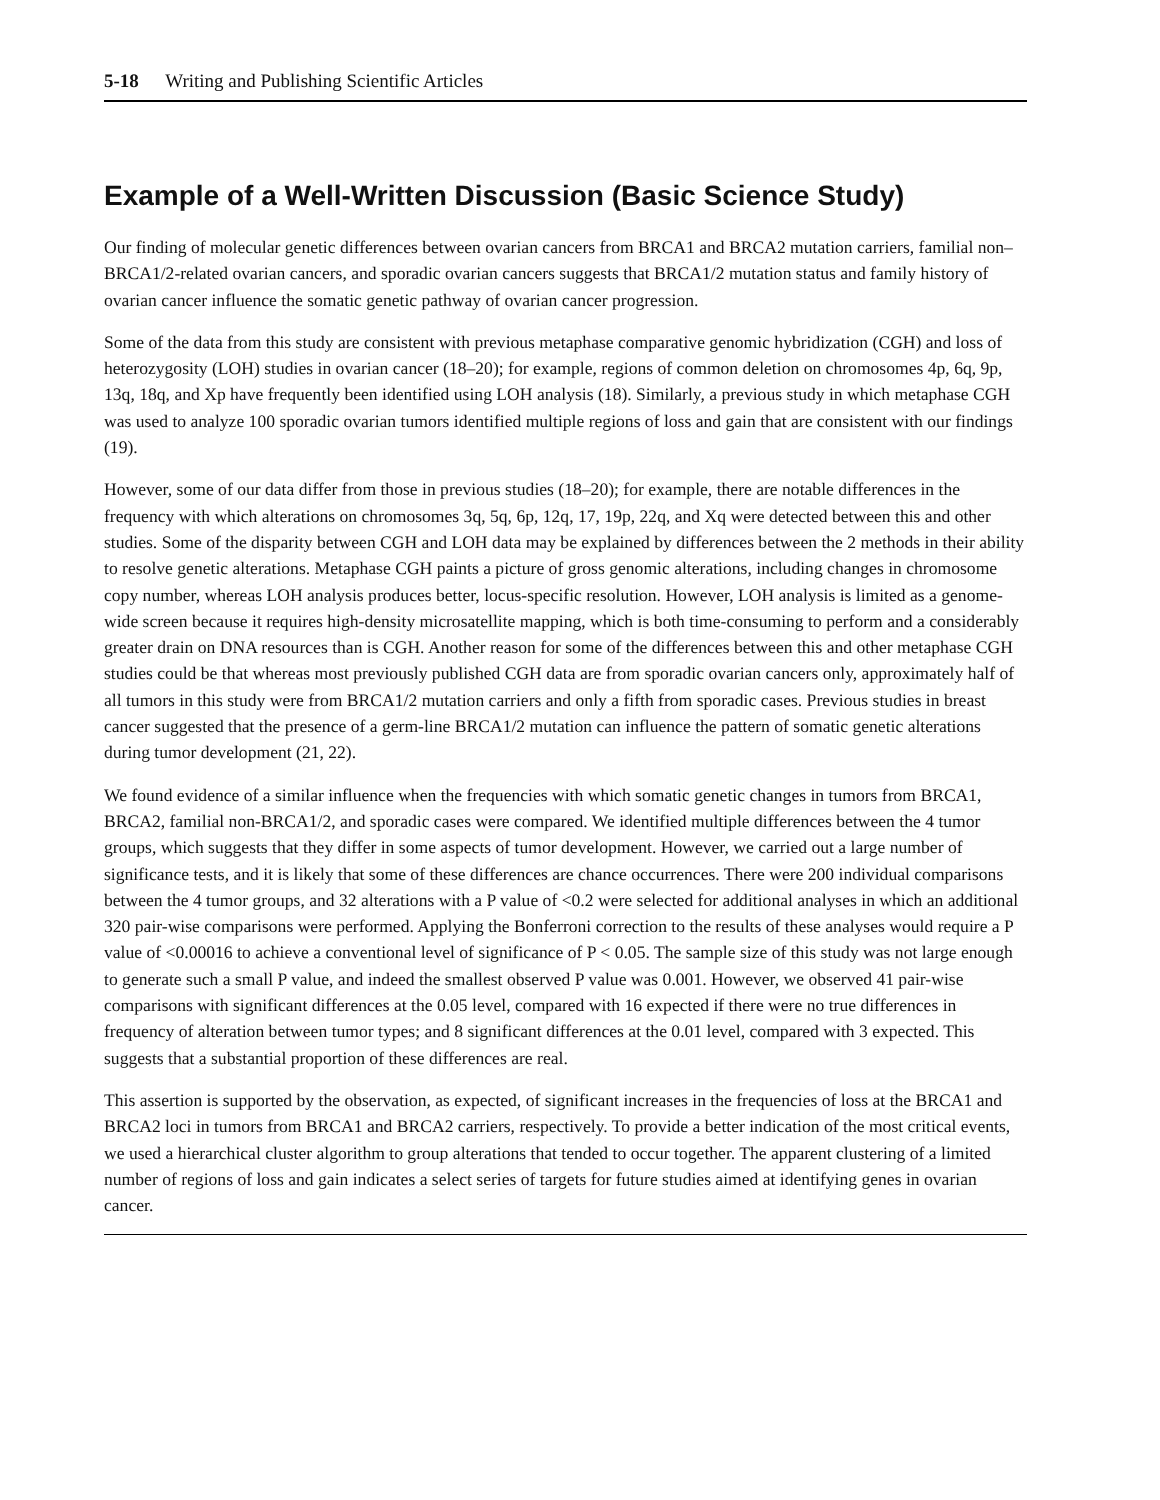5-18 Writing and Publishing Scientific Articles
Example of a Well-Written Discussion (Basic Science Study)
Our finding of molecular genetic differences between ovarian cancers from BRCA1 and BRCA2 mutation carriers, familial non–BRCA1/2-related ovarian cancers, and sporadic ovarian cancers suggests that BRCA1/2 mutation status and family history of ovarian cancer influence the somatic genetic pathway of ovarian cancer progression.
Some of the data from this study are consistent with previous metaphase comparative genomic hybridization (CGH) and loss of heterozygosity (LOH) studies in ovarian cancer (18–20); for example, regions of common deletion on chromosomes 4p, 6q, 9p, 13q, 18q, and Xp have frequently been identified using LOH analysis (18). Similarly, a previous study in which metaphase CGH was used to analyze 100 sporadic ovarian tumors identified multiple regions of loss and gain that are consistent with our findings (19).
However, some of our data differ from those in previous studies (18–20); for example, there are notable differences in the frequency with which alterations on chromosomes 3q, 5q, 6p, 12q, 17, 19p, 22q, and Xq were detected between this and other studies. Some of the disparity between CGH and LOH data may be explained by differences between the 2 methods in their ability to resolve genetic alterations. Metaphase CGH paints a picture of gross genomic alterations, including changes in chromosome copy number, whereas LOH analysis produces better, locus-specific resolution. However, LOH analysis is limited as a genome-wide screen because it requires high-density microsatellite mapping, which is both time-consuming to perform and a considerably greater drain on DNA resources than is CGH. Another reason for some of the differences between this and other metaphase CGH studies could be that whereas most previously published CGH data are from sporadic ovarian cancers only, approximately half of all tumors in this study were from BRCA1/2 mutation carriers and only a fifth from sporadic cases. Previous studies in breast cancer suggested that the presence of a germ-line BRCA1/2 mutation can influence the pattern of somatic genetic alterations during tumor development (21, 22).
We found evidence of a similar influence when the frequencies with which somatic genetic changes in tumors from BRCA1, BRCA2, familial non-BRCA1/2, and sporadic cases were compared. We identified multiple differences between the 4 tumor groups, which suggests that they differ in some aspects of tumor development. However, we carried out a large number of significance tests, and it is likely that some of these differences are chance occurrences. There were 200 individual comparisons between the 4 tumor groups, and 32 alterations with a P value of <0.2 were selected for additional analyses in which an additional 320 pair-wise comparisons were performed. Applying the Bonferroni correction to the results of these analyses would require a P value of <0.00016 to achieve a conventional level of significance of P < 0.05. The sample size of this study was not large enough to generate such a small P value, and indeed the smallest observed P value was 0.001. However, we observed 41 pair-wise comparisons with significant differences at the 0.05 level, compared with 16 expected if there were no true differences in frequency of alteration between tumor types; and 8 significant differences at the 0.01 level, compared with 3 expected. This suggests that a substantial proportion of these differences are real.
This assertion is supported by the observation, as expected, of significant increases in the frequencies of loss at the BRCA1 and BRCA2 loci in tumors from BRCA1 and BRCA2 carriers, respectively. To provide a better indication of the most critical events, we used a hierarchical cluster algorithm to group alterations that tended to occur together. The apparent clustering of a limited number of regions of loss and gain indicates a select series of targets for future studies aimed at identifying genes in ovarian cancer.